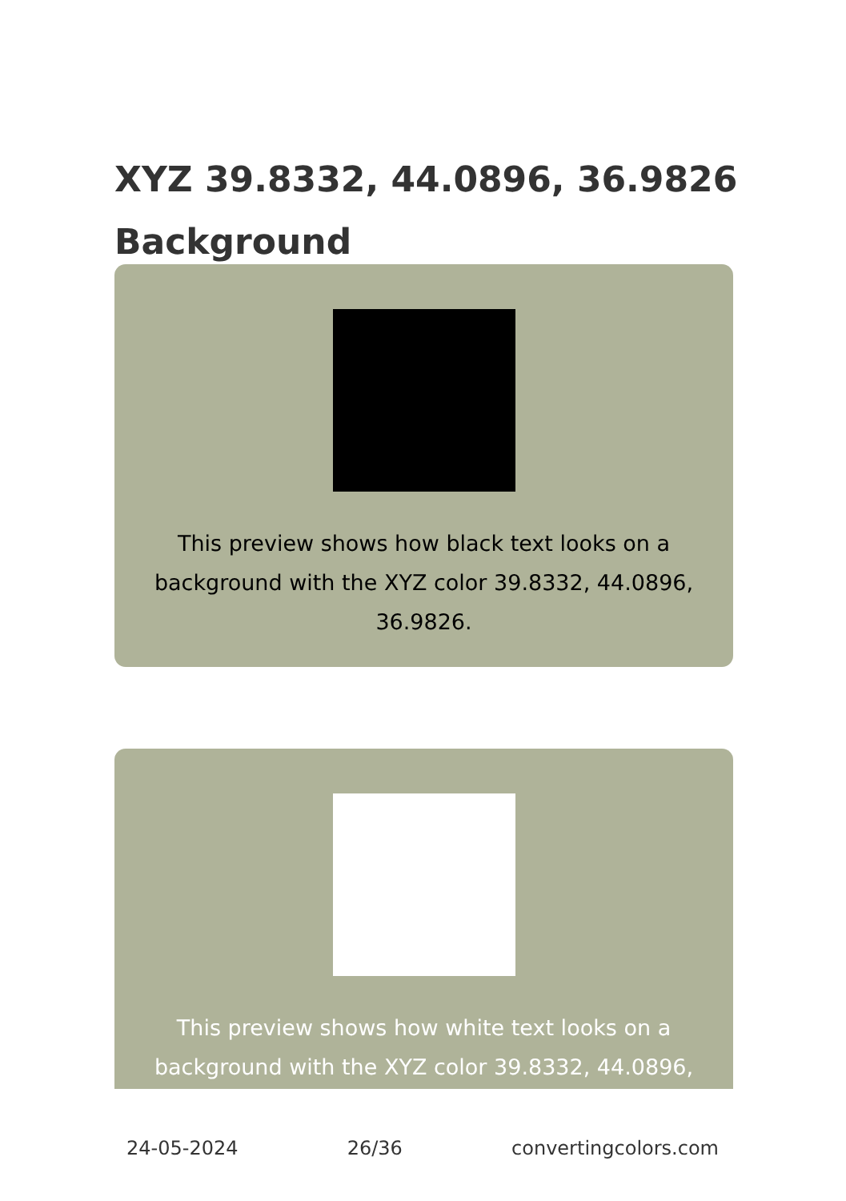XYZ 39.8332, 44.0896, 36.9826
Background
This preview shows how black text looks on a background with the XYZ color 39.8332, 44.0896, 36.9826.
This preview shows how white text looks on a background with the XYZ color 39.8332, 44.0896,
24-05-2024 26/36 convertingcolors.com